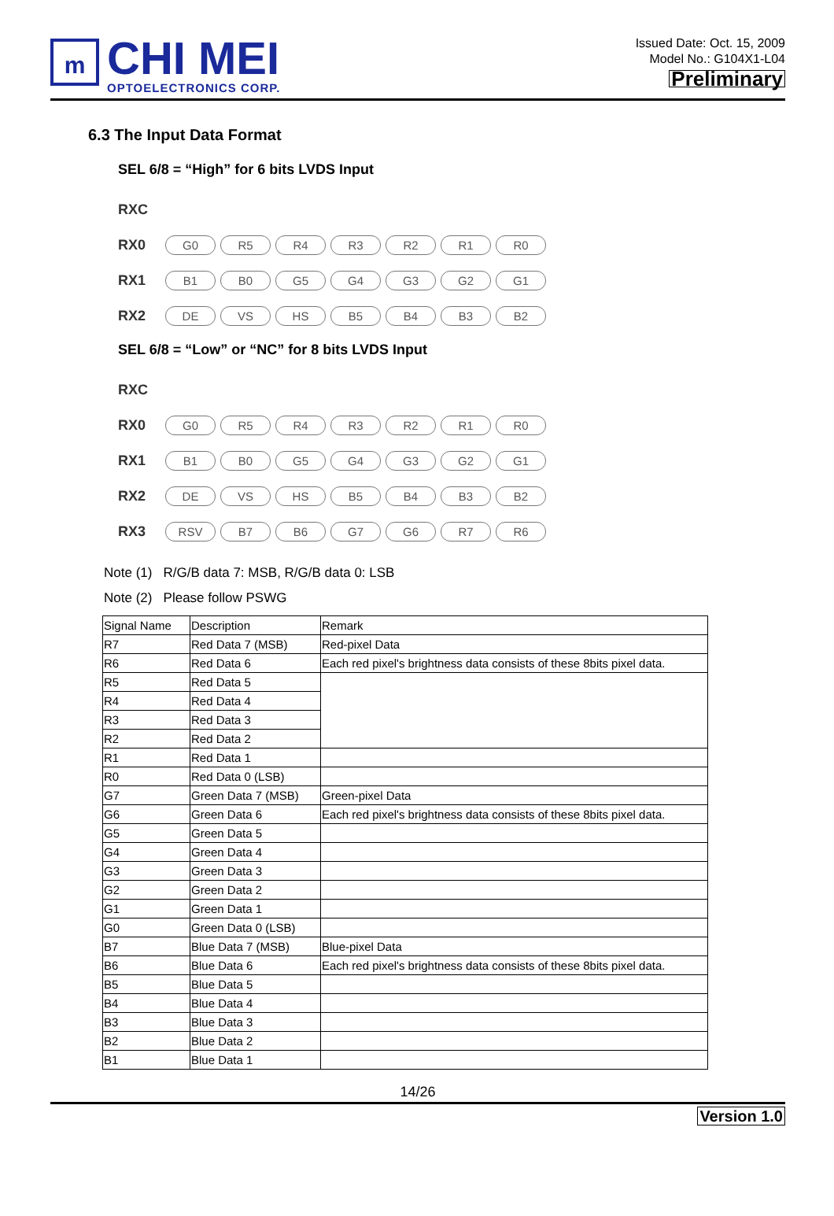m
CHI MEI
OPTOELECTRONICS CORP.
Issued Date: Oct. 15, 2009
Model No.: G104X1-L04
Preliminary
6.3 The Input Data Format
SEL 6/8 = “High” for 6 bits LVDS Input
RXC
RX0
G0 R5 R4 R3 R2 R1 R0
RX1
B1 B0 G5 G4 G3 G2 G1
RX2
DE VS HS B5 B4 B3 B2
SEL 6/8 = “Low” or “NC” for 8 bits LVDS Input
RXC
RX0
G0 R5 R4 R3 R2 R1 R0
RX1
B1 B0 G5 G4 G3 G2 G1
RX2
DE VS HS B5 B4 B3 B2
RX3
RSV B7 B6 G7 G6 R7 R6
Note (1) R/G/B data 7: MSB, R/G/B data 0: LSB
Note (2) Please follow PSWG
| Signal Name | Description | Remark |
| R7 | Red Data 7 (MSB) | Red-pixel Data |
| R6 | Red Data 6 | Each red pixel's brightness data consists of these 8bits pixel data. |
| R5 | Red Data 5 | |
| R4 | Red Data 4 | |
| R3 | Red Data 3 | |
| R2 | Red Data 2 | |
| R1 | Red Data 1 | |
| R0 | Red Data 0 (LSB) | |
| G7 | Green Data 7 (MSB) | Green-pixel Data |
| G6 | Green Data 6 | Each red pixel's brightness data consists of these 8bits pixel data. |
| G5 | Green Data 5 | |
| G4 | Green Data 4 | |
| G3 | Green Data 3 | |
| G2 | Green Data 2 | |
| G1 | Green Data 1 | |
| G0 | Green Data 0 (LSB) | |
| B7 | Blue Data 7 (MSB) | Blue-pixel Data |
| B6 | Blue Data 6 | Each red pixel's brightness data consists of these 8bits pixel data. |
| B5 | Blue Data 5 | |
| B4 | Blue Data 4 | |
| B3 | Blue Data 3 | |
| B2 | Blue Data 2 | |
| B1 | Blue Data 1 | |
14/26
Version 1.0